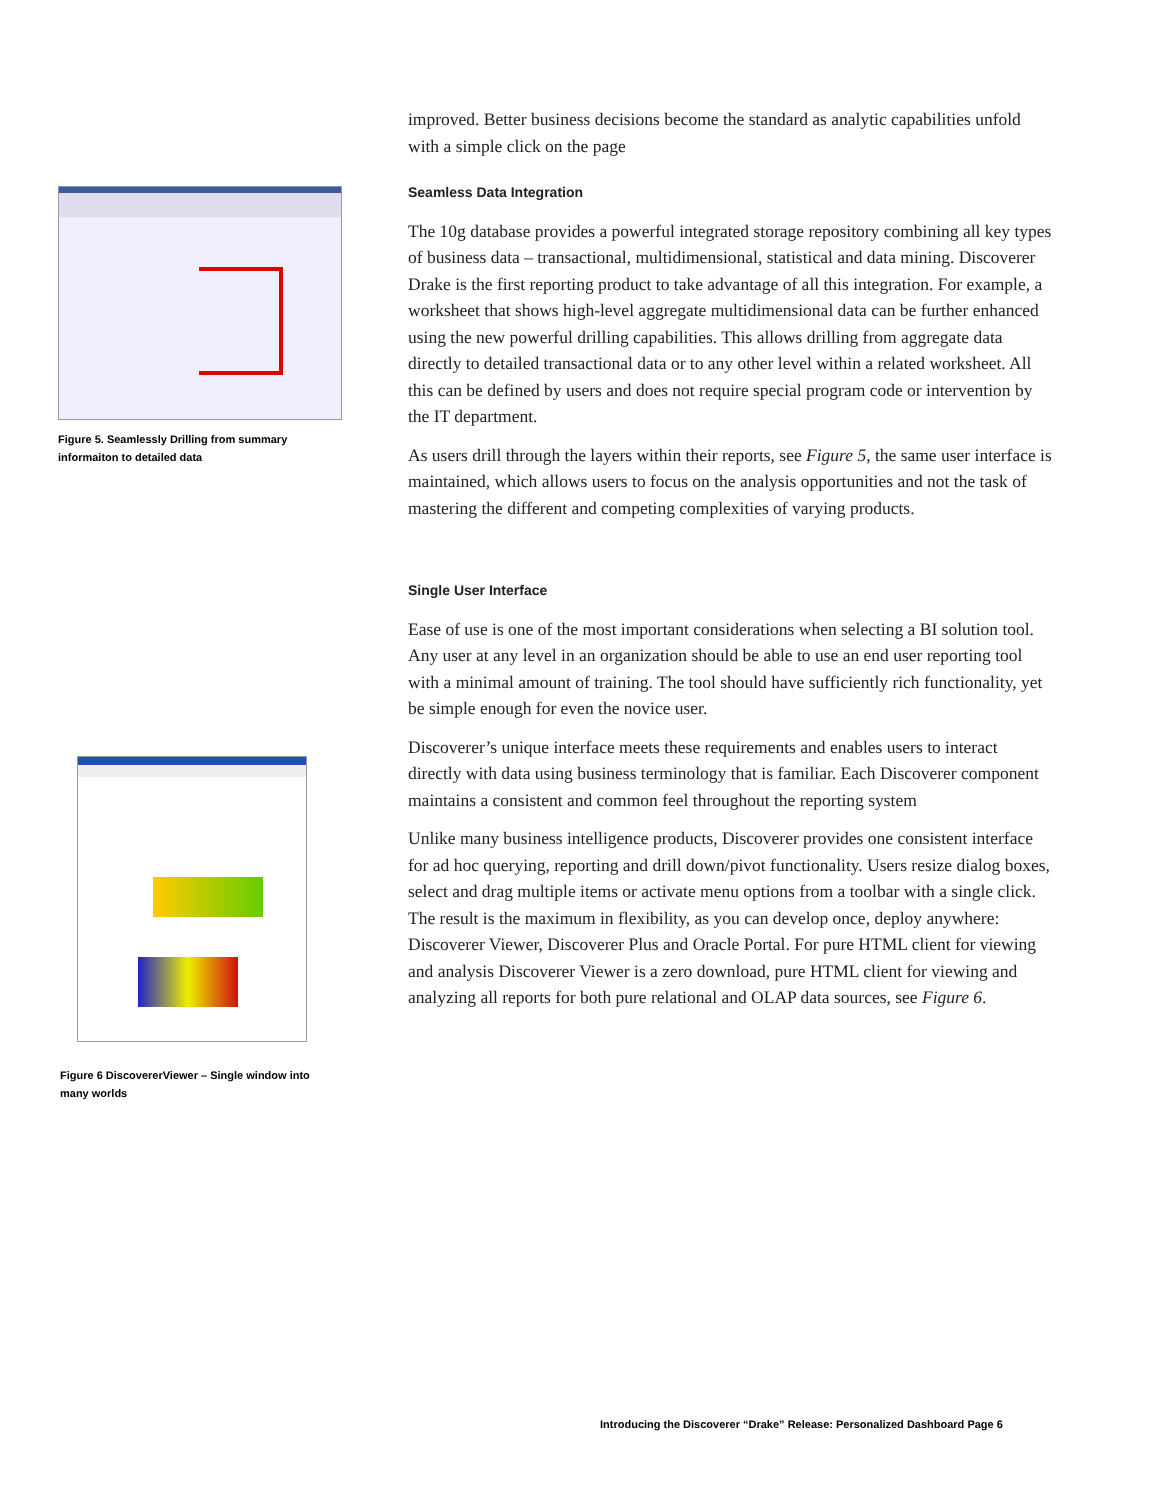Figure 5. Seamlessly Drilling from summary informaiton to detailed data
improved. Better business decisions become the standard as analytic capabilities unfold with a simple click on the page
Seamless Data Integration
The 10g database provides a powerful integrated storage repository combining all key types of business data – transactional, multidimensional, statistical and data mining. Discoverer Drake is the first reporting product to take advantage of all this integration. For example, a worksheet that shows high-level aggregate multidimensional data can be further enhanced using the new powerful drilling capabilities. This allows drilling from aggregate data directly to detailed transactional data or to any other level within a related worksheet. All this can be defined by users and does not require special program code or intervention by the IT department.
As users drill through the layers within their reports, see Figure 5, the same user interface is maintained, which allows users to focus on the analysis opportunities and not the task of mastering the different and competing complexities of varying products.
Single User Interface
Ease of use is one of the most important considerations when selecting a BI solution tool. Any user at any level in an organization should be able to use an end user reporting tool with a minimal amount of training. The tool should have sufficiently rich functionality, yet be simple enough for even the novice user.
Discoverer’s unique interface meets these requirements and enables users to interact directly with data using business terminology that is familiar. Each Discoverer component maintains a consistent and common feel throughout the reporting system
Unlike many business intelligence products, Discoverer provides one consistent interface for ad hoc querying, reporting and drill down/pivot functionality. Users resize dialog boxes, select and drag multiple items or activate menu options from a toolbar with a single click. The result is the maximum in flexibility, as you can develop once, deploy anywhere: Discoverer Viewer, Discoverer Plus and Oracle Portal. For pure HTML client for viewing and analysis Discoverer Viewer is a zero download, pure HTML client for viewing and analyzing all reports for both pure relational and OLAP data sources, see Figure 6.
Figure 6 DiscovererViewer – Single window into many worlds
Introducing the Discoverer “Drake” Release: Personalized Dashboard Page 6